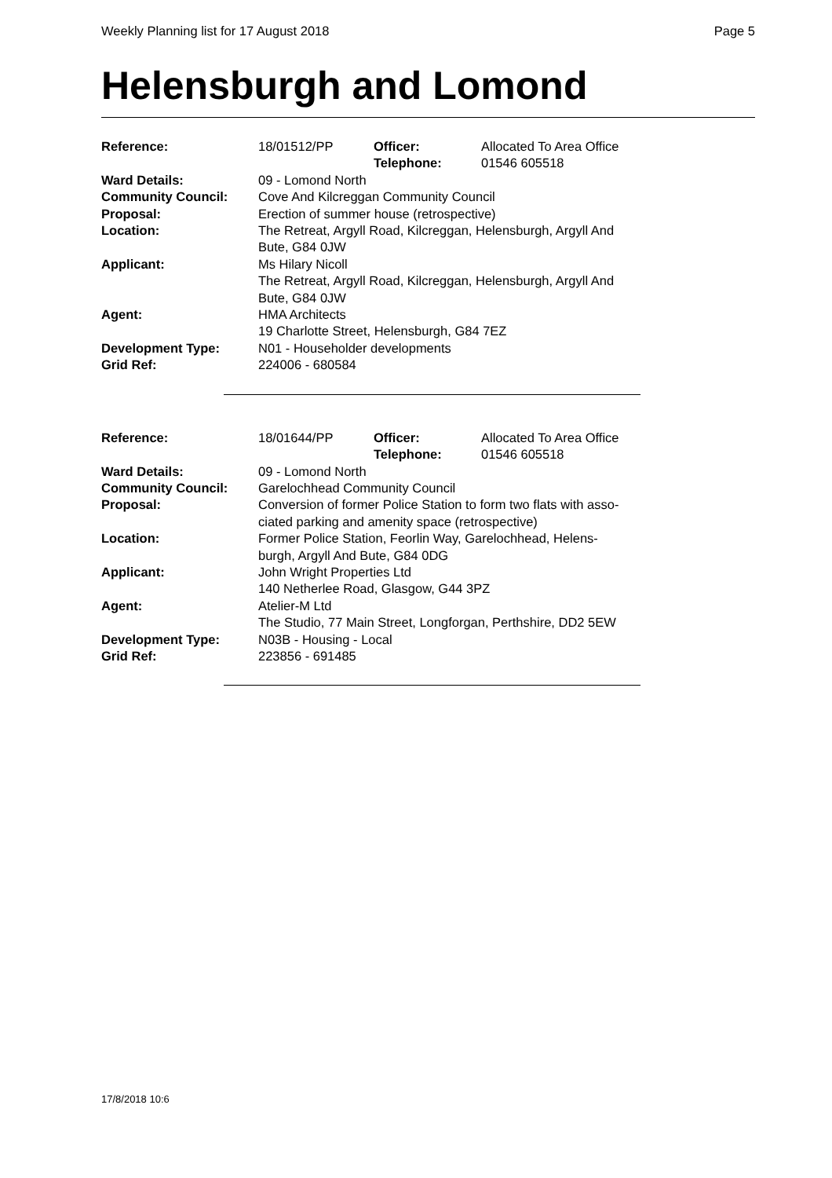Weekly Planning list for 17 August 2018 Page 5
Helensburgh and Lomond
| Reference: | 18/01512/PP | Officer: Telephone: | Allocated To Area Office 01546 605518 |
| Ward Details: | 09 - Lomond North | | |
| Community Council: | Cove And Kilcreggan Community Council | | |
| Proposal: | Erection of summer house (retrospective) | | |
| Location: | The Retreat, Argyll Road, Kilcreggan, Helensburgh, Argyll And Bute, G84 0JW | | |
| Applicant: | Ms Hilary Nicoll The Retreat, Argyll Road, Kilcreggan, Helensburgh, Argyll And Bute, G84 0JW | | |
| Agent: | HMA Architects 19 Charlotte Street, Helensburgh, G84 7EZ | | |
| Development Type: | N01 - Householder developments | | |
| Grid Ref: | 224006 - 680584 | | |
| Reference: | 18/01644/PP | Officer: Telephone: | Allocated To Area Office 01546 605518 |
| Ward Details: | 09 - Lomond North | | |
| Community Council: | Garelochhead Community Council | | |
| Proposal: | Conversion of former Police Station to form two flats with asso- ciated parking and amenity space (retrospective) | | |
| Location: | Former Police Station, Feorlin Way, Garelochhead, Helens- burgh, Argyll And Bute, G84 0DG | | |
| Applicant: | John Wright Properties Ltd 140 Netherlee Road, Glasgow, G44 3PZ | | |
| Agent: | Atelier-M Ltd The Studio, 77 Main Street, Longforgan, Perthshire, DD2 5EW | | |
| Development Type: | N03B - Housing - Local | | |
| Grid Ref: | 223856 - 691485 | | |
17/8/2018 10:6